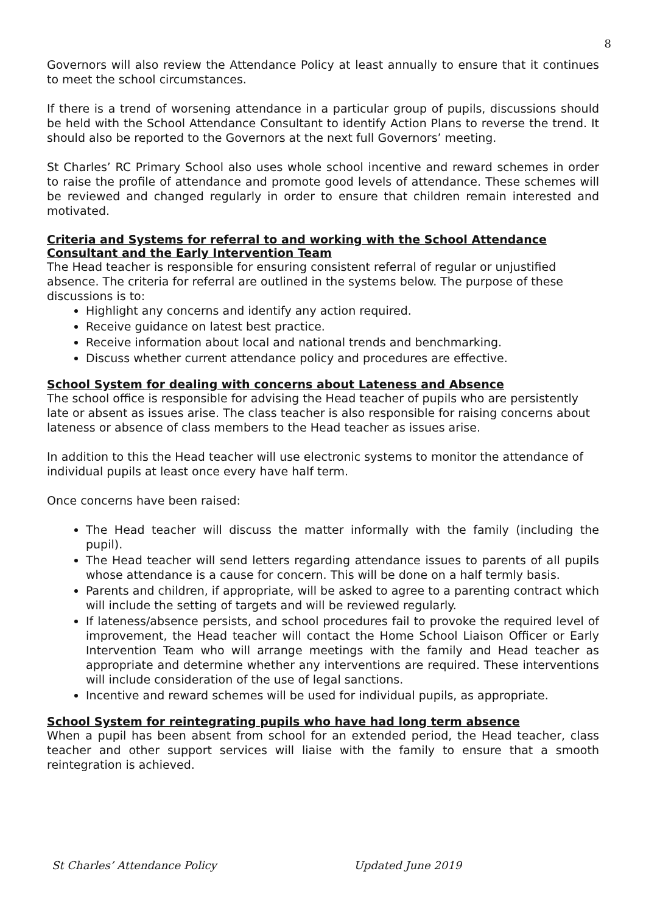8
Governors will also review the Attendance Policy at least annually to ensure that it continues to meet the school circumstances.
If there is a trend of worsening attendance in a particular group of pupils, discussions should be held with the School Attendance Consultant to identify Action Plans to reverse the trend. It should also be reported to the Governors at the next full Governors’ meeting.
St Charles’ RC Primary School also uses whole school incentive and reward schemes in order to raise the profile of attendance and promote good levels of attendance. These schemes will be reviewed and changed regularly in order to ensure that children remain interested and motivated.
Criteria and Systems for referral to and working with the School Attendance Consultant and the Early Intervention Team
The Head teacher is responsible for ensuring consistent referral of regular or unjustified absence. The criteria for referral are outlined in the systems below. The purpose of these discussions is to:
Highlight any concerns and identify any action required.
Receive guidance on latest best practice.
Receive information about local and national trends and benchmarking.
Discuss whether current attendance policy and procedures are effective.
School System for dealing with concerns about Lateness and Absence
The school office is responsible for advising the Head teacher of pupils who are persistently late or absent as issues arise. The class teacher is also responsible for raising concerns about lateness or absence of class members to the Head teacher as issues arise.
In addition to this the Head teacher will use electronic systems to monitor the attendance of individual pupils at least once every have half term.
Once concerns have been raised:
The Head teacher will discuss the matter informally with the family (including the pupil).
The Head teacher will send letters regarding attendance issues to parents of all pupils whose attendance is a cause for concern. This will be done on a half termly basis.
Parents and children, if appropriate, will be asked to agree to a parenting contract which will include the setting of targets and will be reviewed regularly.
If lateness/absence persists, and school procedures fail to provoke the required level of improvement, the Head teacher will contact the Home School Liaison Officer or Early Intervention Team who will arrange meetings with the family and Head teacher as appropriate and determine whether any interventions are required. These interventions will include consideration of the use of legal sanctions.
Incentive and reward schemes will be used for individual pupils, as appropriate.
School System for reintegrating pupils who have had long term absence
When a pupil has been absent from school for an extended period, the Head teacher, class teacher and other support services will liaise with the family to ensure that a smooth reintegration is achieved.
St Charles’ Attendance Policy Updated June 2019